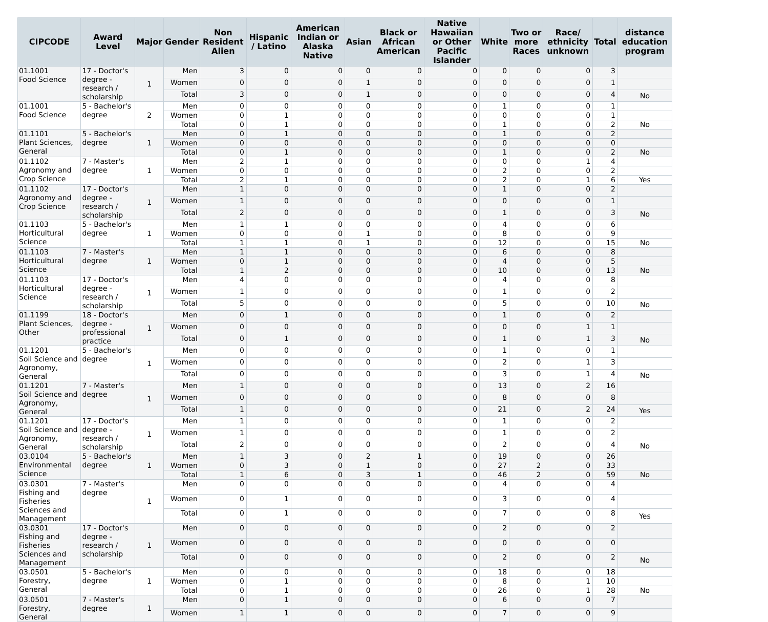| CIPCODE | Award Level | Major | Gender | Non Resident Alien | Hispanic / Latino | American Indian or Alaska Native | Asian | Black or African American | Native Hawaiian or Other Pacific Islander | White | Two or more Races | Race/ ethnicity unknown | Total | distance education program |
| --- | --- | --- | --- | --- | --- | --- | --- | --- | --- | --- | --- | --- | --- | --- |
| 01.1001 Food Science | 17 - Doctor's degree - research / scholarship | 1 | Men | 3 | 0 | 0 | 0 | 0 | 0 | 0 | 0 | 0 | 3 | |
| | | | Women | 0 | 0 | 0 | 1 | 0 | 0 | 0 | 0 | 0 | 1 | |
| | | | Total | 3 | 0 | 0 | 1 | 0 | 0 | 0 | 0 | 0 | 4 | No |
| 01.1001 Food Science | 5 - Bachelor's degree | 2 | Men | 0 | 0 | 0 | 0 | 0 | 0 | 1 | 0 | 0 | 1 | |
| | | | Women | 0 | 1 | 0 | 0 | 0 | 0 | 0 | 0 | 0 | 1 | |
| | | | Total | 0 | 1 | 0 | 0 | 0 | 0 | 1 | 0 | 0 | 2 | No |
| 01.1101 Plant Sciences, General | 5 - Bachelor's degree | 1 | Men | 0 | 1 | 0 | 0 | 0 | 0 | 1 | 0 | 0 | 2 | |
| | | | Women | 0 | 0 | 0 | 0 | 0 | 0 | 0 | 0 | 0 | 0 | |
| | | | Total | 0 | 1 | 0 | 0 | 0 | 0 | 1 | 0 | 0 | 2 | No |
| 01.1102 Agronomy and Crop Science | 7 - Master's degree | 1 | Men | 2 | 1 | 0 | 0 | 0 | 0 | 0 | 0 | 1 | 4 | |
| | | | Women | 0 | 0 | 0 | 0 | 0 | 0 | 2 | 0 | 0 | 2 | |
| | | | Total | 2 | 1 | 0 | 0 | 0 | 0 | 2 | 0 | 1 | 6 | Yes |
| 01.1102 Agronomy and Crop Science | 17 - Doctor's degree - research / scholarship | 1 | Men | 1 | 0 | 0 | 0 | 0 | 0 | 1 | 0 | 0 | 2 | |
| | | | Women | 1 | 0 | 0 | 0 | 0 | 0 | 0 | 0 | 0 | 1 | |
| | | | Total | 2 | 0 | 0 | 0 | 0 | 0 | 1 | 0 | 0 | 3 | No |
| 01.1103 Horticultural Science | 5 - Bachelor's degree | 1 | Men | 1 | 1 | 0 | 0 | 0 | 0 | 4 | 0 | 0 | 6 | |
| | | | Women | 0 | 0 | 0 | 1 | 0 | 0 | 8 | 0 | 0 | 9 | |
| | | | Total | 1 | 1 | 0 | 1 | 0 | 0 | 12 | 0 | 0 | 15 | No |
| 01.1103 Horticultural Science | 7 - Master's degree | 1 | Men | 1 | 1 | 0 | 0 | 0 | 0 | 6 | 0 | 0 | 8 | |
| | | | Women | 0 | 1 | 0 | 0 | 0 | 0 | 4 | 0 | 0 | 5 | |
| | | | Total | 1 | 2 | 0 | 0 | 0 | 0 | 10 | 0 | 0 | 13 | No |
| 01.1103 Horticultural Science | 17 - Doctor's degree - research / scholarship | 1 | Men | 4 | 0 | 0 | 0 | 0 | 0 | 4 | 0 | 0 | 8 | |
| | | | Women | 1 | 0 | 0 | 0 | 0 | 0 | 1 | 0 | 0 | 2 | |
| | | | Total | 5 | 0 | 0 | 0 | 0 | 0 | 5 | 0 | 0 | 10 | No |
| 01.1199 Plant Sciences, Other | 18 - Doctor's degree - professional practice | 1 | Men | 0 | 1 | 0 | 0 | 0 | 0 | 1 | 0 | 0 | 2 | |
| | | | Women | 0 | 0 | 0 | 0 | 0 | 0 | 0 | 0 | 1 | 1 | |
| | | | Total | 0 | 1 | 0 | 0 | 0 | 0 | 1 | 0 | 1 | 3 | No |
| 01.1201 Soil Science and Agronomy, General | 5 - Bachelor's degree | 1 | Men | 0 | 0 | 0 | 0 | 0 | 0 | 1 | 0 | 0 | 1 | |
| | | | Women | 0 | 0 | 0 | 0 | 0 | 0 | 2 | 0 | 1 | 3 | |
| | | | Total | 0 | 0 | 0 | 0 | 0 | 0 | 3 | 0 | 1 | 4 | No |
| 01.1201 Soil Science and Agronomy, General | 7 - Master's degree | 1 | Men | 1 | 0 | 0 | 0 | 0 | 0 | 13 | 0 | 2 | 16 | |
| | | | Women | 0 | 0 | 0 | 0 | 0 | 0 | 8 | 0 | 0 | 8 | |
| | | | Total | 1 | 0 | 0 | 0 | 0 | 0 | 21 | 0 | 2 | 24 | Yes |
| 01.1201 Soil Science and Agronomy, General | 17 - Doctor's degree - research / scholarship | 1 | Men | 1 | 0 | 0 | 0 | 0 | 0 | 1 | 0 | 0 | 2 | |
| | | | Women | 1 | 0 | 0 | 0 | 0 | 0 | 1 | 0 | 0 | 2 | |
| | | | Total | 2 | 0 | 0 | 0 | 0 | 0 | 2 | 0 | 0 | 4 | No |
| 03.0104 Environmental Science | 5 - Bachelor's degree | 1 | Men | 1 | 3 | 0 | 2 | 1 | 0 | 19 | 0 | 0 | 26 | |
| | | | Women | 0 | 3 | 0 | 1 | 0 | 0 | 27 | 2 | 0 | 33 | |
| | | | Total | 1 | 6 | 0 | 3 | 1 | 0 | 46 | 2 | 0 | 59 | No |
| 03.0301 Fishing and Fisheries Sciences and Management | 7 - Master's degree | 1 | Men | 0 | 0 | 0 | 0 | 0 | 0 | 4 | 0 | 0 | 4 | |
| | | | Women | 0 | 1 | 0 | 0 | 0 | 0 | 3 | 0 | 0 | 4 | |
| | | | Total | 0 | 1 | 0 | 0 | 0 | 0 | 7 | 0 | 0 | 8 | Yes |
| 03.0301 Fishing and Fisheries Sciences and Management | 17 - Doctor's degree - research / scholarship | 1 | Men | 0 | 0 | 0 | 0 | 0 | 0 | 2 | 0 | 0 | 2 | |
| | | | Women | 0 | 0 | 0 | 0 | 0 | 0 | 0 | 0 | 0 | 0 | |
| | | | Total | 0 | 0 | 0 | 0 | 0 | 0 | 2 | 0 | 0 | 2 | No |
| 03.0501 Forestry, General | 5 - Bachelor's degree | 1 | Men | 0 | 0 | 0 | 0 | 0 | 0 | 18 | 0 | 0 | 18 | |
| | | | Women | 0 | 1 | 0 | 0 | 0 | 0 | 8 | 0 | 1 | 10 | |
| | | | Total | 0 | 1 | 0 | 0 | 0 | 0 | 26 | 0 | 1 | 28 | No |
| 03.0501 Forestry, General | 7 - Master's degree | 1 | Men | 0 | 1 | 0 | 0 | 0 | 0 | 6 | 0 | 0 | 7 | |
| | | | Women | 1 | 1 | 0 | 0 | 0 | 0 | 7 | 0 | 0 | 9 | |